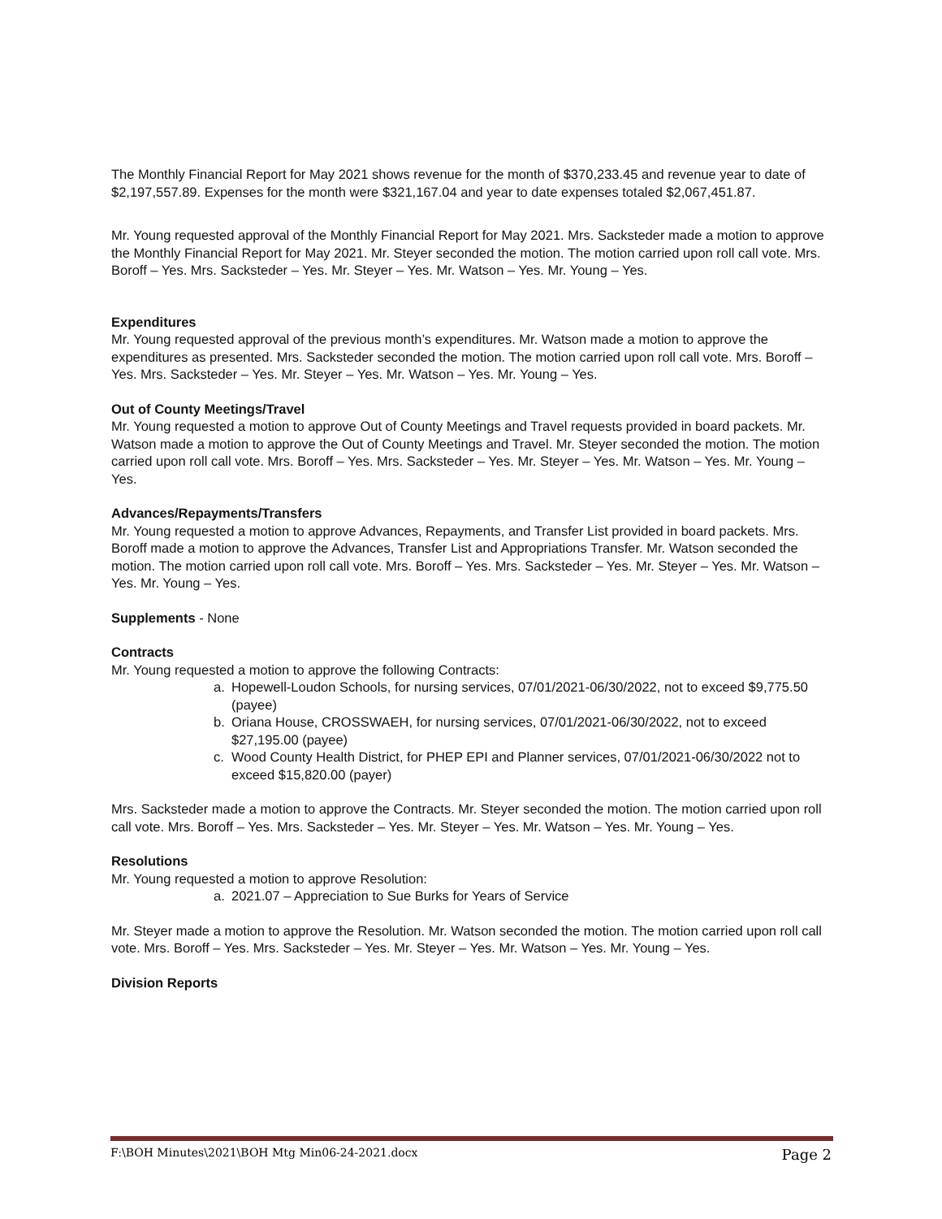The Monthly Financial Report for May 2021 shows revenue for the month of $370,233.45 and revenue year to date of $2,197,557.89. Expenses for the month were $321,167.04 and year to date expenses totaled $2,067,451.87.
Mr. Young requested approval of the Monthly Financial Report for May 2021. Mrs. Sacksteder made a motion to approve the Monthly Financial Report for May 2021. Mr. Steyer seconded the motion. The motion carried upon roll call vote. Mrs. Boroff – Yes. Mrs. Sacksteder – Yes. Mr. Steyer – Yes. Mr. Watson – Yes. Mr. Young – Yes.
Expenditures
Mr. Young requested approval of the previous month’s expenditures. Mr. Watson made a motion to approve the expenditures as presented. Mrs. Sacksteder seconded the motion. The motion carried upon roll call vote. Mrs. Boroff – Yes. Mrs. Sacksteder – Yes. Mr. Steyer – Yes. Mr. Watson – Yes. Mr. Young – Yes.
Out of County Meetings/Travel
Mr. Young requested a motion to approve Out of County Meetings and Travel requests provided in board packets. Mr. Watson made a motion to approve the Out of County Meetings and Travel. Mr. Steyer seconded the motion. The motion carried upon roll call vote. Mrs. Boroff – Yes. Mrs. Sacksteder – Yes. Mr. Steyer – Yes. Mr. Watson – Yes. Mr. Young – Yes.
Advances/Repayments/Transfers
Mr. Young requested a motion to approve Advances, Repayments, and Transfer List provided in board packets. Mrs. Boroff made a motion to approve the Advances, Transfer List and Appropriations Transfer. Mr. Watson seconded the motion. The motion carried upon roll call vote. Mrs. Boroff – Yes. Mrs. Sacksteder – Yes. Mr. Steyer – Yes. Mr. Watson – Yes. Mr. Young – Yes.
Supplements - None
Contracts
Mr. Young requested a motion to approve the following Contracts:
a. Hopewell-Loudon Schools, for nursing services, 07/01/2021-06/30/2022, not to exceed $9,775.50 (payee)
b. Oriana House, CROSSWAEH, for nursing services, 07/01/2021-06/30/2022, not to exceed $27,195.00 (payee)
c. Wood County Health District, for PHEP EPI and Planner services, 07/01/2021-06/30/2022 not to exceed $15,820.00 (payer)
Mrs. Sacksteder made a motion to approve the Contracts. Mr. Steyer seconded the motion. The motion carried upon roll call vote. Mrs. Boroff – Yes. Mrs. Sacksteder – Yes. Mr. Steyer – Yes. Mr. Watson – Yes. Mr. Young – Yes.
Resolutions
Mr. Young requested a motion to approve Resolution:
a. 2021.07 – Appreciation to Sue Burks for Years of Service
Mr. Steyer made a motion to approve the Resolution. Mr. Watson seconded the motion. The motion carried upon roll call vote. Mrs. Boroff – Yes. Mrs. Sacksteder – Yes. Mr. Steyer – Yes. Mr. Watson – Yes. Mr. Young – Yes.
Division Reports
F:\BOH Minutes\2021\BOH Mtg Min06-24-2021.docx Page 2